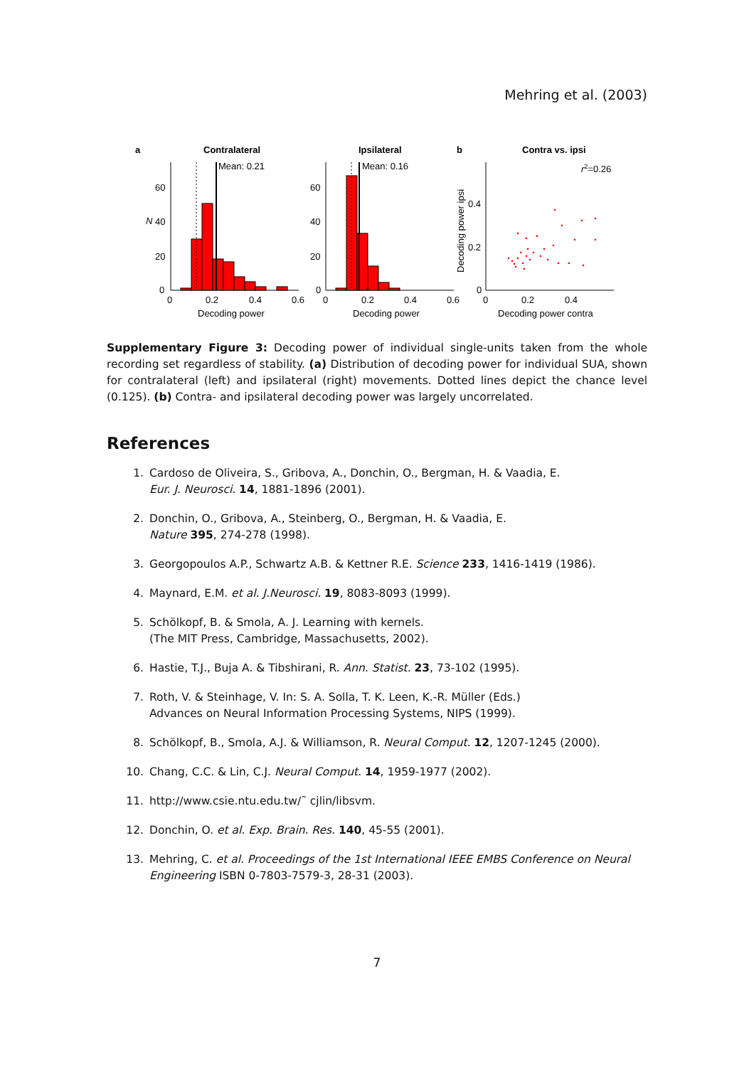Mehring et al. (2003)
a
Contralateral
Ipsilateral
b
Contra vs. ipsi
Mean: 0.21
60
N
40
20
0
0
0.2
0.4
0.6
Decoding power
Mean: 0.16
60
40
20
0
0
0.2
0.4
0.6
Decoding power
0.4
0.2
0
0
0.2
0.4
Decoding power contra
Decoding power ipsi
r2=0.26
Supplementary Figure 3: Decoding power of individual single-units taken from the whole recording set regardless of stability. (a) Distribution of decoding power for individual SUA, shown for contralateral (left) and ipsilateral (right) movements. Dotted lines depict the chance level (0.125). (b) Contra- and ipsilateral decoding power was largely uncorrelated.
References
1. Cardoso de Oliveira, S., Gribova, A., Donchin, O., Bergman, H. & Vaadia, E.
Eur. J. Neurosci. 14, 1881-1896 (2001).
2. Donchin, O., Gribova, A., Steinberg, O., Bergman, H. & Vaadia, E.
Nature 395, 274-278 (1998).
3. Georgopoulos A.P., Schwartz A.B. & Kettner R.E. Science 233, 1416-1419 (1986).
4. Maynard, E.M. et al. J.Neurosci. 19, 8083-8093 (1999).
5. Schölkopf, B. & Smola, A. J. Learning with kernels.
(The MIT Press, Cambridge, Massachusetts, 2002).
6. Hastie, T.J., Buja A. & Tibshirani, R. Ann. Statist. 23, 73-102 (1995).
7. Roth, V. & Steinhage, V. In: S. A. Solla, T. K. Leen, K.-R. Müller (Eds.)
Advances on Neural Information Processing Systems, NIPS (1999).
8. Schölkopf, B., Smola, A.J. & Williamson, R. Neural Comput. 12, 1207-1245 (2000).
10. Chang, C.C. & Lin, C.J. Neural Comput. 14, 1959-1977 (2002).
11. http://www.csie.ntu.edu.tw/˜ cjlin/libsvm.
12. Donchin, O. et al. Exp. Brain. Res. 140, 45-55 (2001).
13. Mehring, C. et al. Proceedings of the 1st International IEEE EMBS Conference on Neural Engineering ISBN 0-7803-7579-3, 28-31 (2003).
7